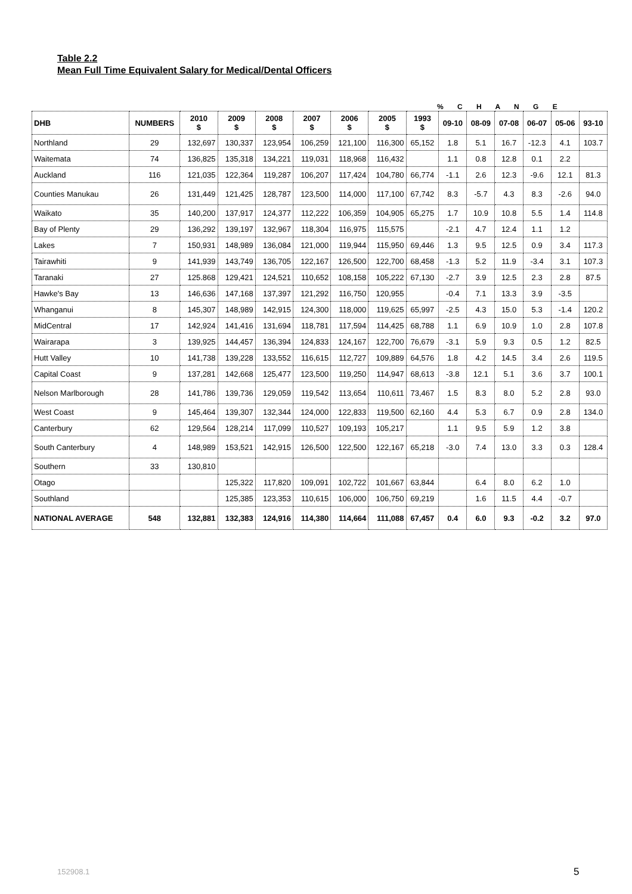Table 2.2
Mean Full Time Equivalent Salary for Medical/Dental Officers
% C H A N G E
| DHB | NUMBERS | 2010 $ | 2009 $ | 2008 $ | 2007 $ | 2006 $ | 2005 $ | 1993 $ | 09-10 | 08-09 | 07-08 | 06-07 | 05-06 | 93-10 |
| --- | --- | --- | --- | --- | --- | --- | --- | --- | --- | --- | --- | --- | --- | --- |
| Northland | 29 | 132,697 | 130,337 | 123,954 | 106,259 | 121,100 | 116,300 | 65,152 | 1.8 | 5.1 | 16.7 | -12.3 | 4.1 | 103.7 |
| Waitemata | 74 | 136,825 | 135,318 | 134,221 | 119,031 | 118,968 | 116,432 | | 1.1 | 0.8 | 12.8 | 0.1 | 2.2 | |
| Auckland | 116 | 121,035 | 122,364 | 119,287 | 106,207 | 117,424 | 104,780 | 66,774 | -1.1 | 2.6 | 12.3 | -9.6 | 12.1 | 81.3 |
| Counties Manukau | 26 | 131,449 | 121,425 | 128,787 | 123,500 | 114,000 | 117,100 | 67,742 | 8.3 | -5.7 | 4.3 | 8.3 | -2.6 | 94.0 |
| Waikato | 35 | 140,200 | 137,917 | 124,377 | 112,222 | 106,359 | 104,905 | 65,275 | 1.7 | 10.9 | 10.8 | 5.5 | 1.4 | 114.8 |
| Bay of Plenty | 29 | 136,292 | 139,197 | 132,967 | 118,304 | 116,975 | 115,575 | | -2.1 | 4.7 | 12.4 | 1.1 | 1.2 | |
| Lakes | 7 | 150,931 | 148,989 | 136,084 | 121,000 | 119,944 | 115,950 | 69,446 | 1.3 | 9.5 | 12.5 | 0.9 | 3.4 | 117.3 |
| Tairawhiti | 9 | 141,939 | 143,749 | 136,705 | 122,167 | 126,500 | 122,700 | 68,458 | -1.3 | 5.2 | 11.9 | -3.4 | 3.1 | 107.3 |
| Taranaki | 27 | 125.868 | 129,421 | 124,521 | 110,652 | 108,158 | 105,222 | 67,130 | -2.7 | 3.9 | 12.5 | 2.3 | 2.8 | 87.5 |
| Hawke's Bay | 13 | 146,636 | 147,168 | 137,397 | 121,292 | 116,750 | 120,955 | | -0.4 | 7.1 | 13.3 | 3.9 | -3.5 | |
| Whanganui | 8 | 145,307 | 148,989 | 142,915 | 124,300 | 118,000 | 119,625 | 65,997 | -2.5 | 4.3 | 15.0 | 5.3 | -1.4 | 120.2 |
| MidCentral | 17 | 142,924 | 141,416 | 131,694 | 118,781 | 117,594 | 114,425 | 68,788 | 1.1 | 6.9 | 10.9 | 1.0 | 2.8 | 107.8 |
| Wairarapa | 3 | 139,925 | 144,457 | 136,394 | 124,833 | 124,167 | 122,700 | 76,679 | -3.1 | 5.9 | 9.3 | 0.5 | 1.2 | 82.5 |
| Hutt Valley | 10 | 141,738 | 139,228 | 133,552 | 116,615 | 112,727 | 109,889 | 64,576 | 1.8 | 4.2 | 14.5 | 3.4 | 2.6 | 119.5 |
| Capital Coast | 9 | 137,281 | 142,668 | 125,477 | 123,500 | 119,250 | 114,947 | 68,613 | -3.8 | 12.1 | 5.1 | 3.6 | 3.7 | 100.1 |
| Nelson Marlborough | 28 | 141,786 | 139,736 | 129,059 | 119,542 | 113,654 | 110,611 | 73,467 | 1.5 | 8.3 | 8.0 | 5.2 | 2.8 | 93.0 |
| West Coast | 9 | 145,464 | 139,307 | 132,344 | 124,000 | 122,833 | 119,500 | 62,160 | 4.4 | 5.3 | 6.7 | 0.9 | 2.8 | 134.0 |
| Canterbury | 62 | 129,564 | 128,214 | 117,099 | 110,527 | 109,193 | 105,217 | | 1.1 | 9.5 | 5.9 | 1.2 | 3.8 | |
| South Canterbury | 4 | 148,989 | 153,521 | 142,915 | 126,500 | 122,500 | 122,167 | 65,218 | -3.0 | 7.4 | 13.0 | 3.3 | 0.3 | 128.4 |
| Southern | 33 | 130,810 | | | | | | | | | | | | |
| Otago | | | 125,322 | 117,820 | 109,091 | 102,722 | 101,667 | 63,844 | | 6.4 | 8.0 | 6.2 | 1.0 | |
| Southland | | | 125,385 | 123,353 | 110,615 | 106,000 | 106,750 | 69,219 | | 1.6 | 11.5 | 4.4 | -0.7 | |
| NATIONAL AVERAGE | 548 | 132,881 | 132,383 | 124,916 | 114,380 | 114,664 | 111,088 | 67,457 | 0.4 | 6.0 | 9.3 | -0.2 | 3.2 | 97.0 |
152908.1 5